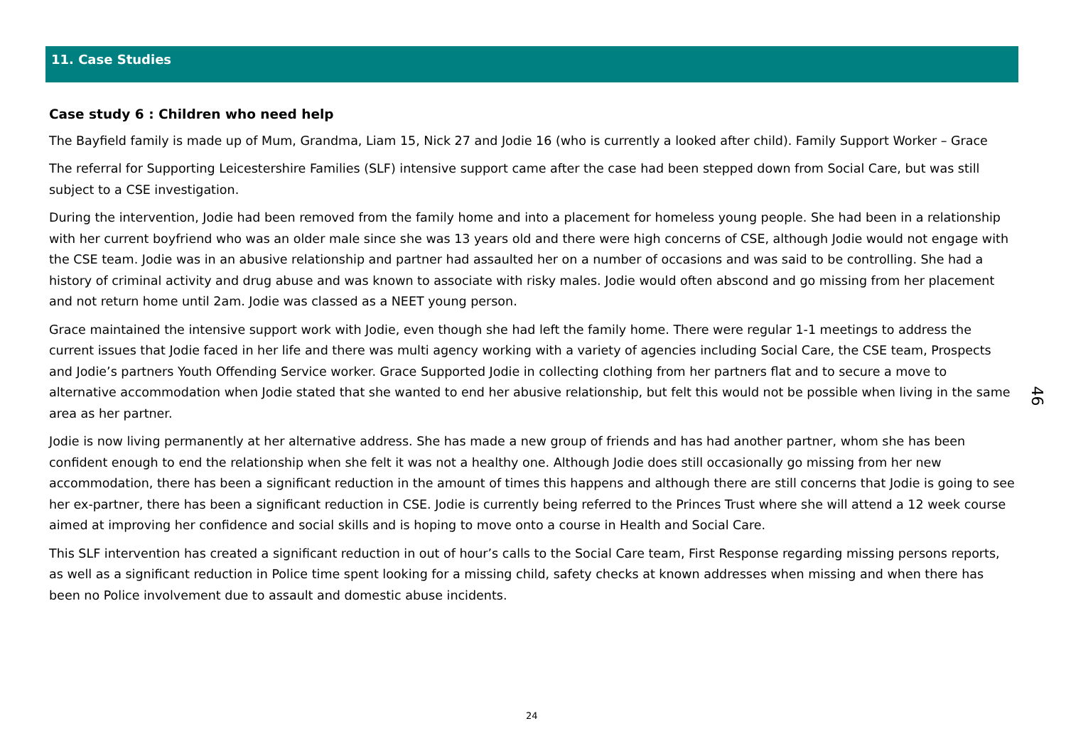11. Case Studies
Case study 6 : Children who need help
The Bayfield family is made up of Mum, Grandma, Liam 15, Nick 27 and Jodie 16 (who is currently a looked after child). Family Support Worker – Grace
The referral for Supporting Leicestershire Families (SLF) intensive support came after the case had been stepped down from Social Care, but was still subject to a CSE investigation.
During the intervention, Jodie had been removed from the family home and into a placement for homeless young people. She had been in a relationship with her current boyfriend who was an older male since she was 13 years old and there were high concerns of CSE, although Jodie would not engage with the CSE team. Jodie was in an abusive relationship and partner had assaulted her on a number of occasions and was said to be controlling. She had a history of criminal activity and drug abuse and was known to associate with risky males. Jodie would often abscond and go missing from her placement and not return home until 2am. Jodie was classed as a NEET young person.
Grace maintained the intensive support work with Jodie, even though she had left the family home. There were regular 1-1 meetings to address the current issues that Jodie faced in her life and there was multi agency working with a variety of agencies including Social Care, the CSE team, Prospects and Jodie’s partners Youth Offending Service worker. Grace Supported Jodie in collecting clothing from her partners flat and to secure a move to alternative accommodation when Jodie stated that she wanted to end her abusive relationship, but felt this would not be possible when living in the same area as her partner.
Jodie is now living permanently at her alternative address. She has made a new group of friends and has had another partner, whom she has been confident enough to end the relationship when she felt it was not a healthy one. Although Jodie does still occasionally go missing from her new accommodation, there has been a significant reduction in the amount of times this happens and although there are still concerns that Jodie is going to see her ex-partner, there has been a significant reduction in CSE. Jodie is currently being referred to the Princes Trust where she will attend a 12 week course aimed at improving her confidence and social skills and is hoping to move onto a course in Health and Social Care.
This SLF intervention has created a significant reduction in out of hour’s calls to the Social Care team, First Response regarding missing persons reports, as well as a significant reduction in Police time spent looking for a missing child, safety checks at known addresses when missing and when there has been no Police involvement due to assault and domestic abuse incidents.
46
24